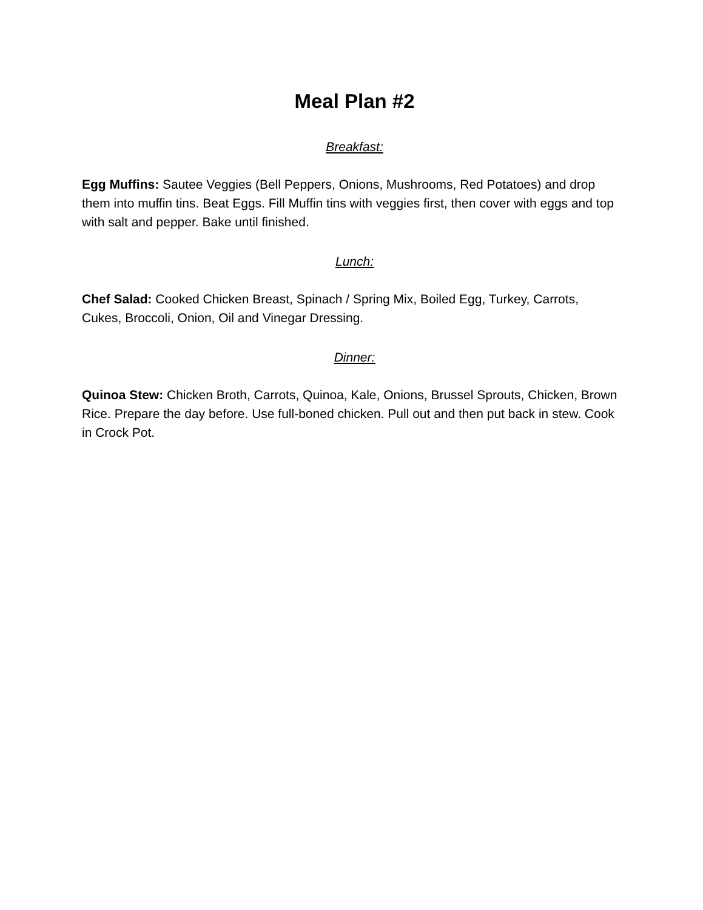Meal Plan #2
Breakfast:
Egg Muffins: Sautee Veggies (Bell Peppers, Onions, Mushrooms, Red Potatoes) and drop them into muffin tins. Beat Eggs. Fill Muffin tins with veggies first, then cover with eggs and top with salt and pepper. Bake until finished.
Lunch:
Chef Salad: Cooked Chicken Breast, Spinach / Spring Mix, Boiled Egg, Turkey, Carrots, Cukes, Broccoli, Onion, Oil and Vinegar Dressing.
Dinner:
Quinoa Stew: Chicken Broth, Carrots, Quinoa, Kale, Onions, Brussel Sprouts, Chicken, Brown Rice. Prepare the day before. Use full-boned chicken. Pull out and then put back in stew. Cook in Crock Pot.